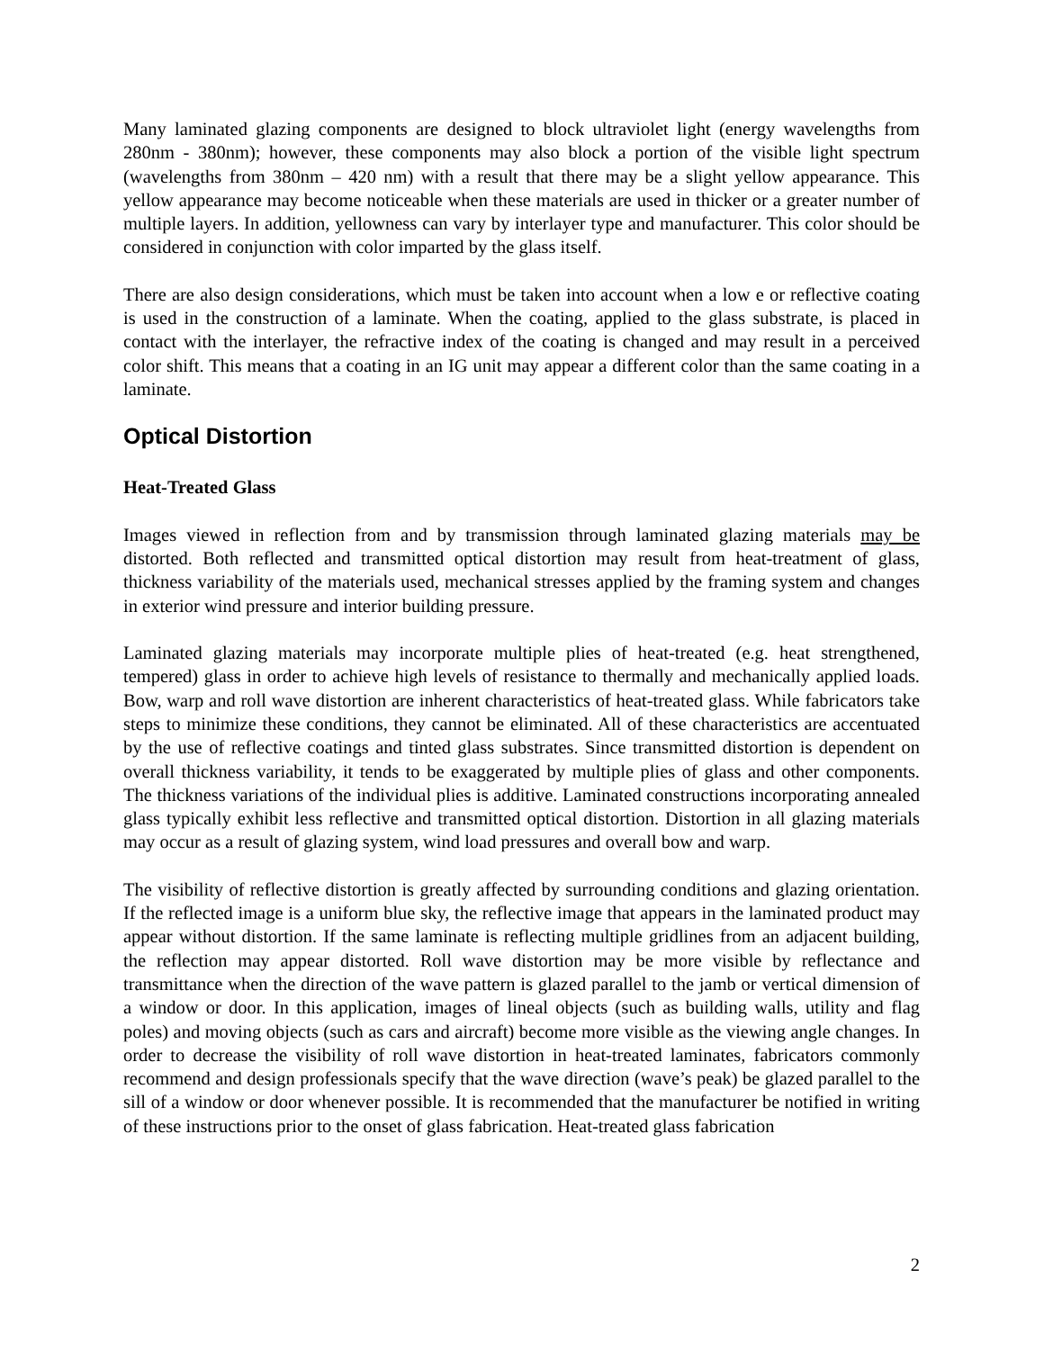Many laminated glazing components are designed to block ultraviolet light (energy wavelengths from 280nm - 380nm); however, these components may also block a portion of the visible light spectrum (wavelengths from 380nm – 420 nm) with a result that there may be a slight yellow appearance. This yellow appearance may become noticeable when these materials are used in thicker or a greater number of multiple layers. In addition, yellowness can vary by interlayer type and manufacturer. This color should be considered in conjunction with color imparted by the glass itself.
There are also design considerations, which must be taken into account when a low e or reflective coating is used in the construction of a laminate. When the coating, applied to the glass substrate, is placed in contact with the interlayer, the refractive index of the coating is changed and may result in a perceived color shift. This means that a coating in an IG unit may appear a different color than the same coating in a laminate.
Optical Distortion
Heat-Treated Glass
Images viewed in reflection from and by transmission through laminated glazing materials may be distorted. Both reflected and transmitted optical distortion may result from heat-treatment of glass, thickness variability of the materials used, mechanical stresses applied by the framing system and changes in exterior wind pressure and interior building pressure.
Laminated glazing materials may incorporate multiple plies of heat-treated (e.g. heat strengthened, tempered) glass in order to achieve high levels of resistance to thermally and mechanically applied loads. Bow, warp and roll wave distortion are inherent characteristics of heat-treated glass. While fabricators take steps to minimize these conditions, they cannot be eliminated. All of these characteristics are accentuated by the use of reflective coatings and tinted glass substrates. Since transmitted distortion is dependent on overall thickness variability, it tends to be exaggerated by multiple plies of glass and other components. The thickness variations of the individual plies is additive. Laminated constructions incorporating annealed glass typically exhibit less reflective and transmitted optical distortion. Distortion in all glazing materials may occur as a result of glazing system, wind load pressures and overall bow and warp.
The visibility of reflective distortion is greatly affected by surrounding conditions and glazing orientation. If the reflected image is a uniform blue sky, the reflective image that appears in the laminated product may appear without distortion. If the same laminate is reflecting multiple gridlines from an adjacent building, the reflection may appear distorted. Roll wave distortion may be more visible by reflectance and transmittance when the direction of the wave pattern is glazed parallel to the jamb or vertical dimension of a window or door. In this application, images of lineal objects (such as building walls, utility and flag poles) and moving objects (such as cars and aircraft) become more visible as the viewing angle changes. In order to decrease the visibility of roll wave distortion in heat-treated laminates, fabricators commonly recommend and design professionals specify that the wave direction (wave’s peak) be glazed parallel to the sill of a window or door whenever possible. It is recommended that the manufacturer be notified in writing of these instructions prior to the onset of glass fabrication. Heat-treated glass fabrication
2